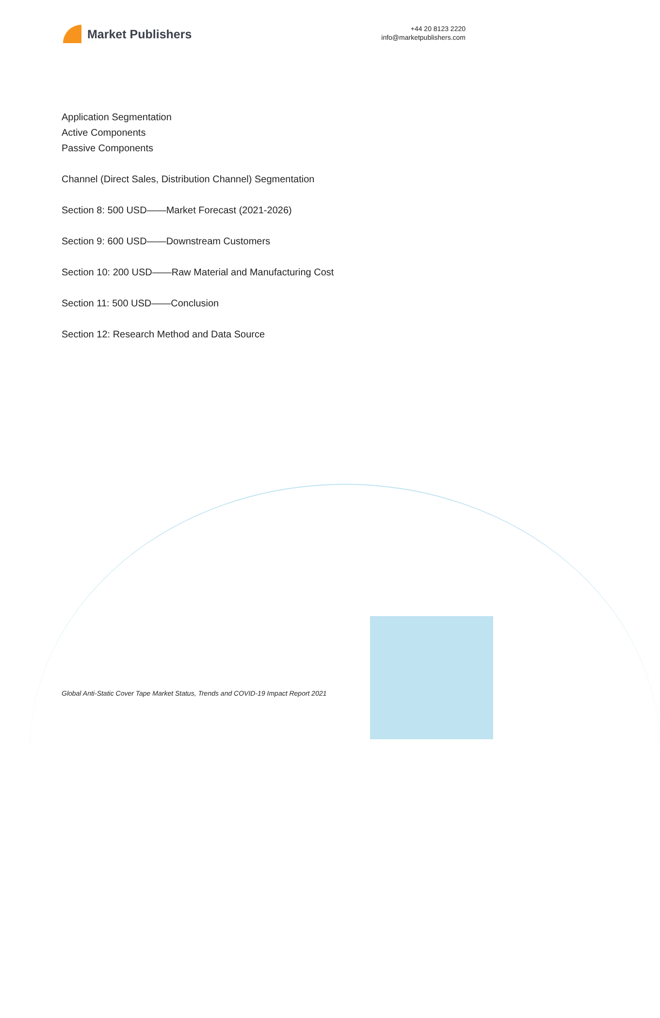Market Publishers
+44 20 8123 2220
info@marketpublishers.com
Application Segmentation
Active Components
Passive Components
Channel (Direct Sales, Distribution Channel) Segmentation
Section 8: 500 USD——Market Forecast (2021-2026)
Section 9: 600 USD——Downstream Customers
Section 10: 200 USD——Raw Material and Manufacturing Cost
Section 11: 500 USD——Conclusion
Section 12: Research Method and Data Source
Global Anti-Static Cover Tape Market Status, Trends and COVID-19 Impact Report 2021